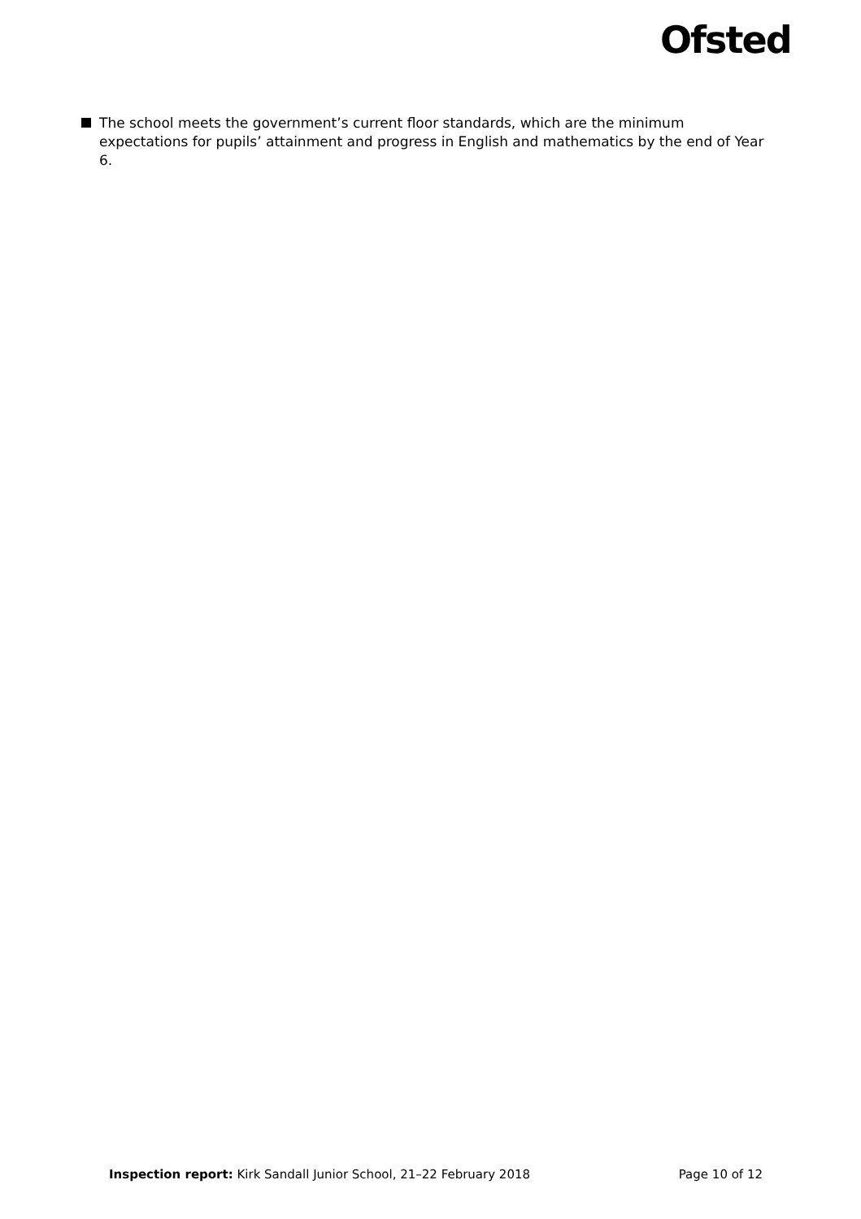Ofsted
The school meets the government’s current floor standards, which are the minimum expectations for pupils’ attainment and progress in English and mathematics by the end of Year 6.
Inspection report: Kirk Sandall Junior School, 21–22 February 2018
Page 10 of 12